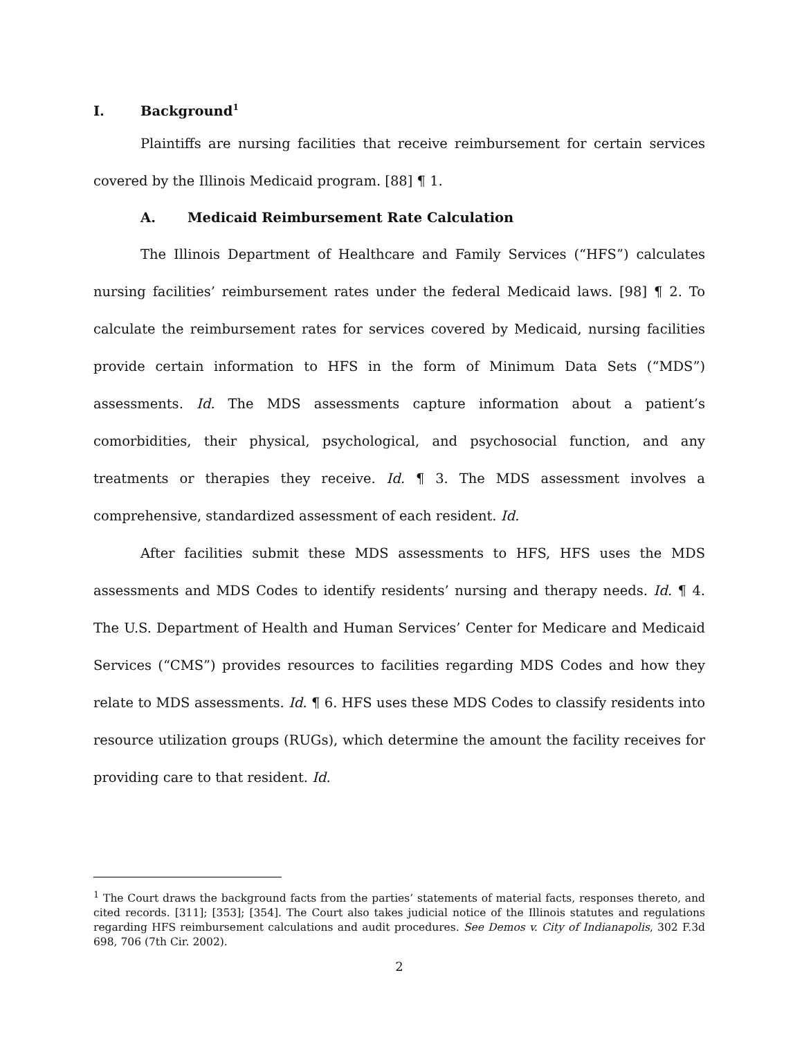I. Background<sup>1</sup>
Plaintiffs are nursing facilities that receive reimbursement for certain services covered by the Illinois Medicaid program. [88] ¶ 1.
A. Medicaid Reimbursement Rate Calculation
The Illinois Department of Healthcare and Family Services (“HFS”) calculates nursing facilities’ reimbursement rates under the federal Medicaid laws. [98] ¶ 2. To calculate the reimbursement rates for services covered by Medicaid, nursing facilities provide certain information to HFS in the form of Minimum Data Sets (“MDS”) assessments. Id. The MDS assessments capture information about a patient’s comorbidities, their physical, psychological, and psychosocial function, and any treatments or therapies they receive. Id. ¶ 3. The MDS assessment involves a comprehensive, standardized assessment of each resident. Id.
After facilities submit these MDS assessments to HFS, HFS uses the MDS assessments and MDS Codes to identify residents’ nursing and therapy needs. Id. ¶ 4. The U.S. Department of Health and Human Services’ Center for Medicare and Medicaid Services (“CMS”) provides resources to facilities regarding MDS Codes and how they relate to MDS assessments. Id. ¶ 6. HFS uses these MDS Codes to classify residents into resource utilization groups (RUGs), which determine the amount the facility receives for providing care to that resident. Id.
<sup>1</sup> The Court draws the background facts from the parties’ statements of material facts, responses thereto, and cited records. [311]; [353]; [354]. The Court also takes judicial notice of the Illinois statutes and regulations regarding HFS reimbursement calculations and audit procedures. See Demos v. City of Indianapolis, 302 F.3d 698, 706 (7th Cir. 2002).
2